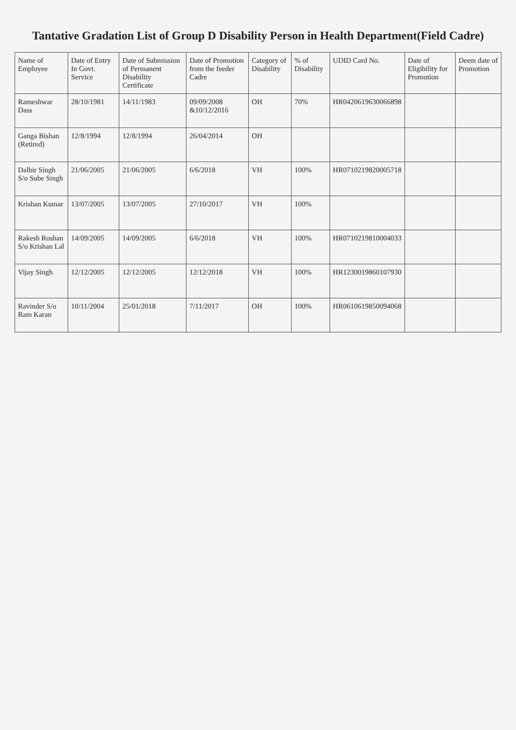Tantative Gradation List of Group D Disability Person in Health Department(Field Cadre)
| Name of Employee | Date of Entry In Govt. Service | Date of Submission of Permanent Disability Certificate | Date of Promotion from the feeder Cadre | Category of Disability | % of Disability | UDID Card No. | Date of Eligibility for Promotion | Deem date of Promotion |
| --- | --- | --- | --- | --- | --- | --- | --- | --- |
| Rameshwar Dass | 28/10/1981 | 14/11/1983 | 09/09/2008 &10/12/2016 | OH | 70% | HR0420619630066898 | | |
| Ganga Bishan (Retired) | 12/8/1994 | 12/8/1994 | 26/04/2014 | OH | | | | |
| Dalbir Singh S/o Sube Singh | 21/06/2005 | 21/06/2005 | 6/6/2018 | VH | 100% | HR0710219820005718 | | |
| Krishan Kumar | 13/07/2005 | 13/07/2005 | 27/10/2017 | VH | 100% | | | |
| Rakesh Roshan S/o Krishan Lal | 14/09/2005 | 14/09/2005 | 6/6/2018 | VH | 100% | HR0710219810004033 | | |
| Vijay Singh | 12/12/2005 | 12/12/2005 | 12/12/2018 | VH | 100% | HR1230019860107930 | | |
| Ravinder S/o Ram Karan | 10/11/2004 | 25/01/2018 | 7/11/2017 | OH | 100% | HR0610619850094068 | | |